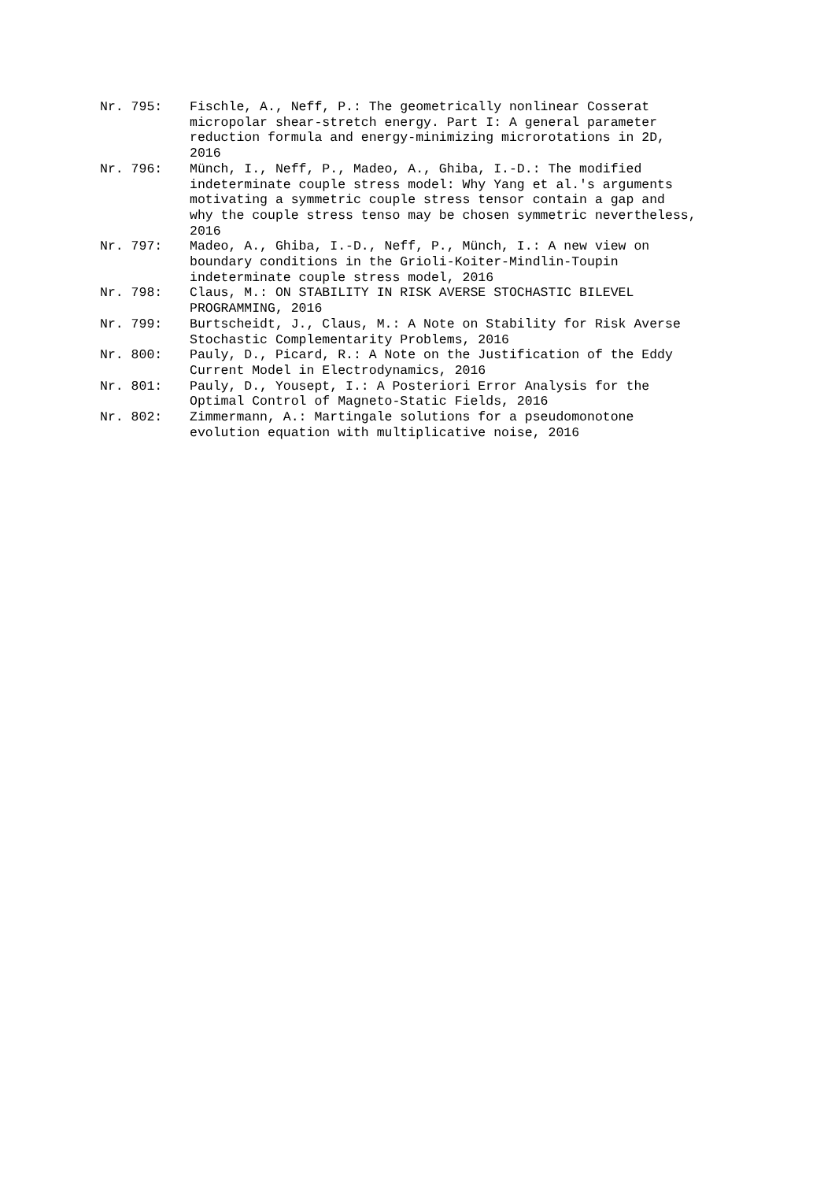Nr. 795:
Fischle, A., Neff, P.: The geometrically nonlinear Cosserat
micropolar shear-stretch energy. Part I: A general parameter
reduction formula and energy-minimizing microrotations in 2D,
2016
Nr. 796:
Münch, I., Neff, P., Madeo, A., Ghiba, I.-D.: The modified
indeterminate couple stress model: Why Yang et al.'s arguments
motivating a symmetric couple stress tensor contain a gap and
why the couple stress tenso may be chosen symmetric nevertheless,
2016
Nr. 797:
Madeo, A., Ghiba, I.-D., Neff, P., Münch, I.: A new view on
boundary conditions in the Grioli-Koiter-Mindlin-Toupin
indeterminate couple stress model, 2016
Nr. 798:
Claus, M.: ON STABILITY IN RISK AVERSE STOCHASTIC BILEVEL
PROGRAMMING, 2016
Nr. 799:
Burtscheidt, J., Claus, M.: A Note on Stability for Risk Averse
Stochastic Complementarity Problems, 2016
Nr. 800:
Pauly, D., Picard, R.: A Note on the Justification of the Eddy
Current Model in Electrodynamics, 2016
Nr. 801:
Pauly, D., Yousept, I.: A Posteriori Error Analysis for the
Optimal Control of Magneto-Static Fields, 2016
Nr. 802:
Zimmermann, A.: Martingale solutions for a pseudomonotone
evolution equation with multiplicative noise, 2016